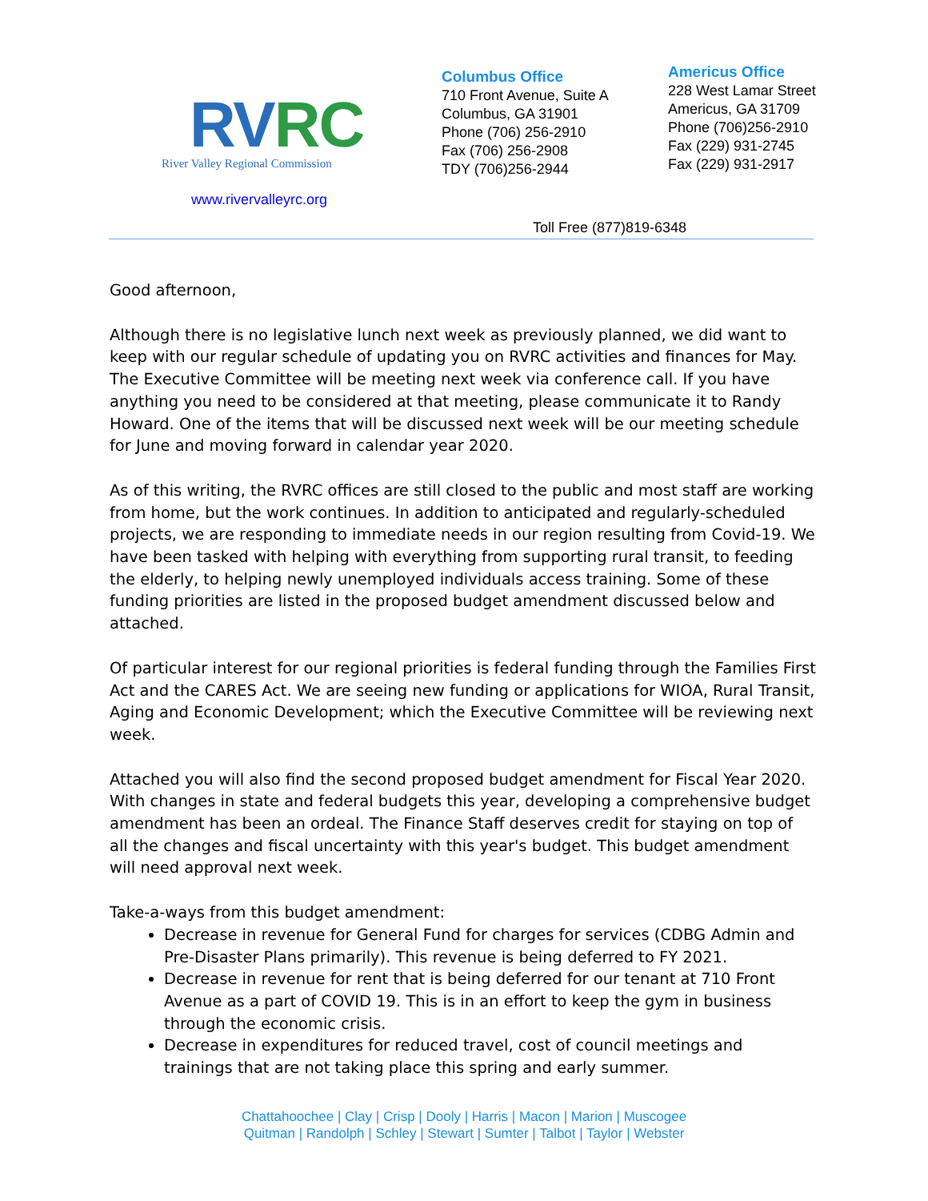RVRC
River Valley Regional Commission
www.rivervalleyrc.org
Columbus Office
710 Front Avenue, Suite A
Columbus, GA 31901
Phone (706) 256-2910
Fax (706) 256-2908
TDY (706)256-2944
Americus Office
228 West Lamar Street
Americus, GA 31709
Phone (706)256-2910
Fax (229) 931-2745
Fax (229) 931-2917
Toll Free (877)819-6348
Good afternoon,
Although there is no legislative lunch next week as previously planned, we did want to keep with our regular schedule of updating you on RVRC activities and finances for May. The Executive Committee will be meeting next week via conference call. If you have anything you need to be considered at that meeting, please communicate it to Randy Howard. One of the items that will be discussed next week will be our meeting schedule for June and moving forward in calendar year 2020.
As of this writing, the RVRC offices are still closed to the public and most staff are working from home, but the work continues. In addition to anticipated and regularly-scheduled projects, we are responding to immediate needs in our region resulting from Covid-19. We have been tasked with helping with everything from supporting rural transit, to feeding the elderly, to helping newly unemployed individuals access training. Some of these funding priorities are listed in the proposed budget amendment discussed below and attached.
Of particular interest for our regional priorities is federal funding through the Families First Act and the CARES Act. We are seeing new funding or applications for WIOA, Rural Transit, Aging and Economic Development; which the Executive Committee will be reviewing next week.
Attached you will also find the second proposed budget amendment for Fiscal Year 2020. With changes in state and federal budgets this year, developing a comprehensive budget amendment has been an ordeal. The Finance Staff deserves credit for staying on top of all the changes and fiscal uncertainty with this year's budget. This budget amendment will need approval next week.
Take-a-ways from this budget amendment:
Decrease in revenue for General Fund for charges for services (CDBG Admin and Pre-Disaster Plans primarily). This revenue is being deferred to FY 2021.
Decrease in revenue for rent that is being deferred for our tenant at 710 Front Avenue as a part of COVID 19. This is in an effort to keep the gym in business through the economic crisis.
Decrease in expenditures for reduced travel, cost of council meetings and trainings that are not taking place this spring and early summer.
Chattahoochee | Clay | Crisp | Dooly | Harris | Macon | Marion | Muscogee
Quitman | Randolph | Schley | Stewart | Sumter | Talbot | Taylor | Webster